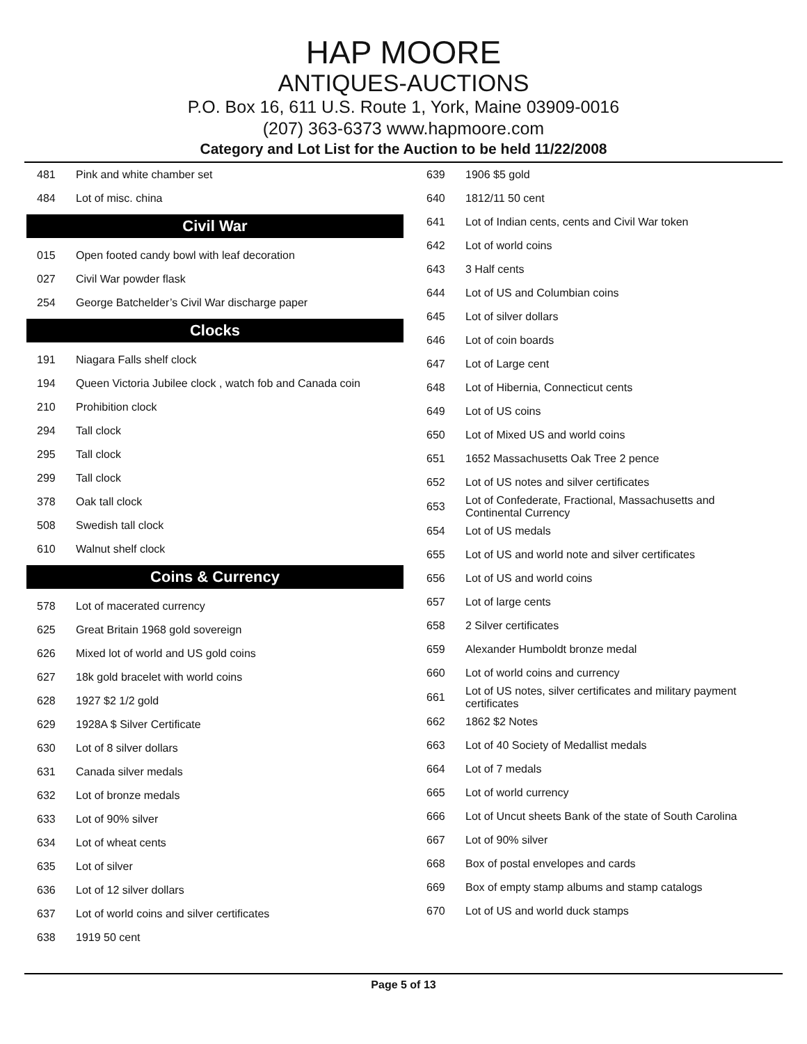HAP MOORE
ANTIQUES-AUCTIONS
P.O. Box 16, 611 U.S. Route 1, York, Maine 03909-0016
(207) 363-6373 www.hapmoore.com
Category and Lot List for the Auction to be held 11/22/2008
| 481 | Pink and white chamber set |
| 484 | Lot of misc. china |
Civil War
| 015 | Open footed candy bowl with leaf decoration |
| 027 | Civil War powder flask |
| 254 | George Batchelder’s Civil War discharge paper |
Clocks
| 191 | Niagara Falls shelf clock |
| 194 | Queen Victoria Jubilee clock , watch fob and Canada coin |
| 210 | Prohibition clock |
| 294 | Tall clock |
| 295 | Tall clock |
| 299 | Tall clock |
| 378 | Oak tall clock |
| 508 | Swedish tall clock |
| 610 | Walnut shelf clock |
Coins & Currency
| 578 | Lot of macerated currency |
| 625 | Great Britain 1968 gold sovereign |
| 626 | Mixed lot of world and US gold coins |
| 627 | 18k gold bracelet with world coins |
| 628 | 1927 $2 1/2 gold |
| 629 | 1928A $ Silver Certificate |
| 630 | Lot of 8 silver dollars |
| 631 | Canada silver medals |
| 632 | Lot of bronze medals |
| 633 | Lot of 90% silver |
| 634 | Lot of wheat cents |
| 635 | Lot of silver |
| 636 | Lot of 12 silver dollars |
| 637 | Lot of world coins and silver certificates |
| 638 | 1919 50 cent |
| 639 | 1906 $5 gold |
| 640 | 1812/11 50 cent |
| 641 | Lot of Indian cents, cents and Civil War token |
| 642 | Lot of world coins |
| 643 | 3 Half cents |
| 644 | Lot of US and Columbian coins |
| 645 | Lot of silver dollars |
| 646 | Lot of coin boards |
| 647 | Lot of Large cent |
| 648 | Lot of Hibernia, Connecticut cents |
| 649 | Lot of US coins |
| 650 | Lot of Mixed US and world coins |
| 651 | 1652 Massachusetts Oak Tree 2 pence |
| 652 | Lot of US notes and silver certificates |
| 653 | Lot of Confederate, Fractional, Massachusetts and Continental Currency |
| 654 | Lot of US medals |
| 655 | Lot of US and world note and silver certificates |
| 656 | Lot of US and world coins |
| 657 | Lot of large cents |
| 658 | 2 Silver certificates |
| 659 | Alexander Humboldt bronze medal |
| 660 | Lot of world coins and currency |
| 661 | Lot of US notes, silver certificates and military payment certificates |
| 662 | 1862 $2 Notes |
| 663 | Lot of 40 Society of Medallist medals |
| 664 | Lot of 7 medals |
| 665 | Lot of world currency |
| 666 | Lot of Uncut sheets Bank of the state of South Carolina |
| 667 | Lot of 90% silver |
| 668 | Box of postal envelopes and cards |
| 669 | Box of empty stamp albums and stamp catalogs |
| 670 | Lot of US and world duck stamps |
Page 5 of 13